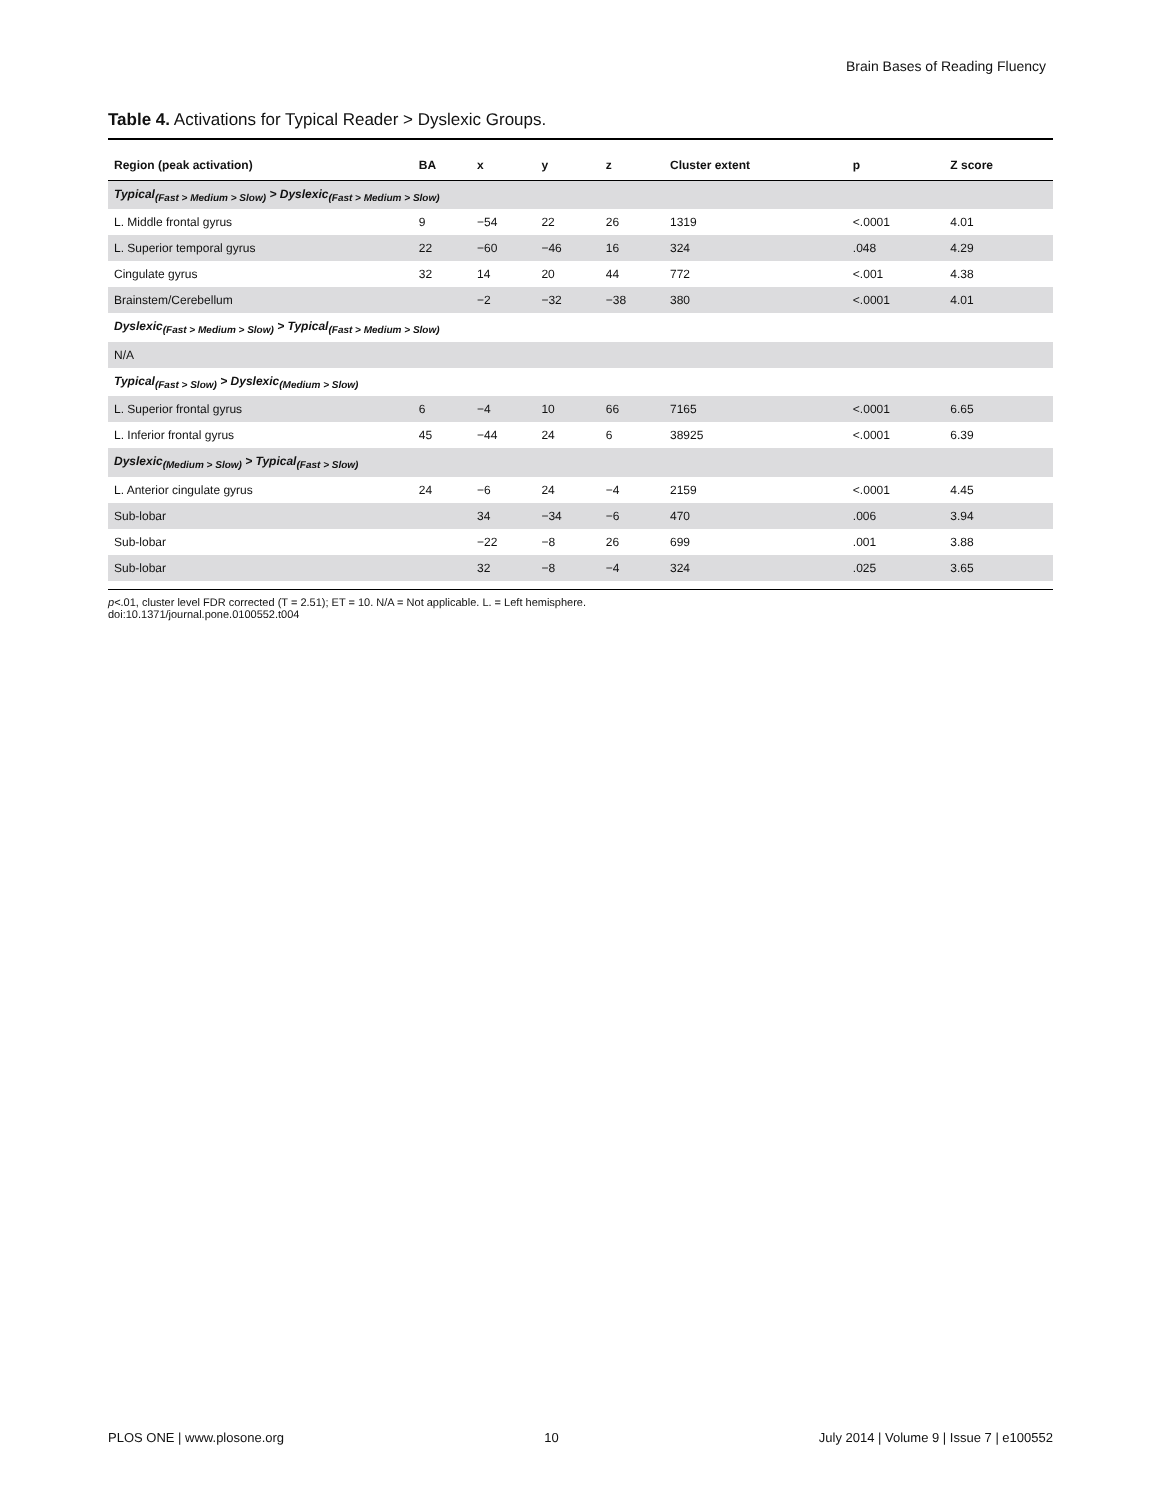Brain Bases of Reading Fluency
Table 4. Activations for Typical Reader > Dyslexic Groups.
| Region (peak activation) | BA | x | y | z | Cluster extent | p | Z score |
| --- | --- | --- | --- | --- | --- | --- | --- |
| Typical<sub>(Fast > Medium > Slow)</sub> > Dyslexic<sub>(Fast > Medium > Slow)</sub> | | | | | | | |
| L. Middle frontal gyrus | 9 | −54 | 22 | 26 | 1319 | <.0001 | 4.01 |
| L. Superior temporal gyrus | 22 | −60 | −46 | 16 | 324 | .048 | 4.29 |
| Cingulate gyrus | 32 | 14 | 20 | 44 | 772 | <.001 | 4.38 |
| Brainstem/Cerebellum | | −2 | −32 | −38 | 380 | <.0001 | 4.01 |
| Dyslexic<sub>(Fast > Medium > Slow)</sub> > Typical<sub>(Fast > Medium > Slow)</sub> | | | | | | | |
| N/A | | | | | | | |
| Typical<sub>(Fast > Slow)</sub> > Dyslexic<sub>(Medium > Slow)</sub> | | | | | | | |
| L. Superior frontal gyrus | 6 | −4 | 10 | 66 | 7165 | <.0001 | 6.65 |
| L. Inferior frontal gyrus | 45 | −44 | 24 | 6 | 38925 | <.0001 | 6.39 |
| Dyslexic<sub>(Medium > Slow)</sub> > Typical<sub>(Fast > Slow)</sub> | | | | | | | |
| L. Anterior cingulate gyrus | 24 | −6 | 24 | −4 | 2159 | <.0001 | 4.45 |
| Sub-lobar | | 34 | −34 | −6 | 470 | .006 | 3.94 |
| Sub-lobar | | −22 | −8 | 26 | 699 | .001 | 3.88 |
| Sub-lobar | | 32 | −8 | −4 | 324 | .025 | 3.65 |
p<.01, cluster level FDR corrected (T = 2.51); ET = 10. N/A = Not applicable. L. = Left hemisphere.
doi:10.1371/journal.pone.0100552.t004
PLOS ONE | www.plosone.org 10 July 2014 | Volume 9 | Issue 7 | e100552